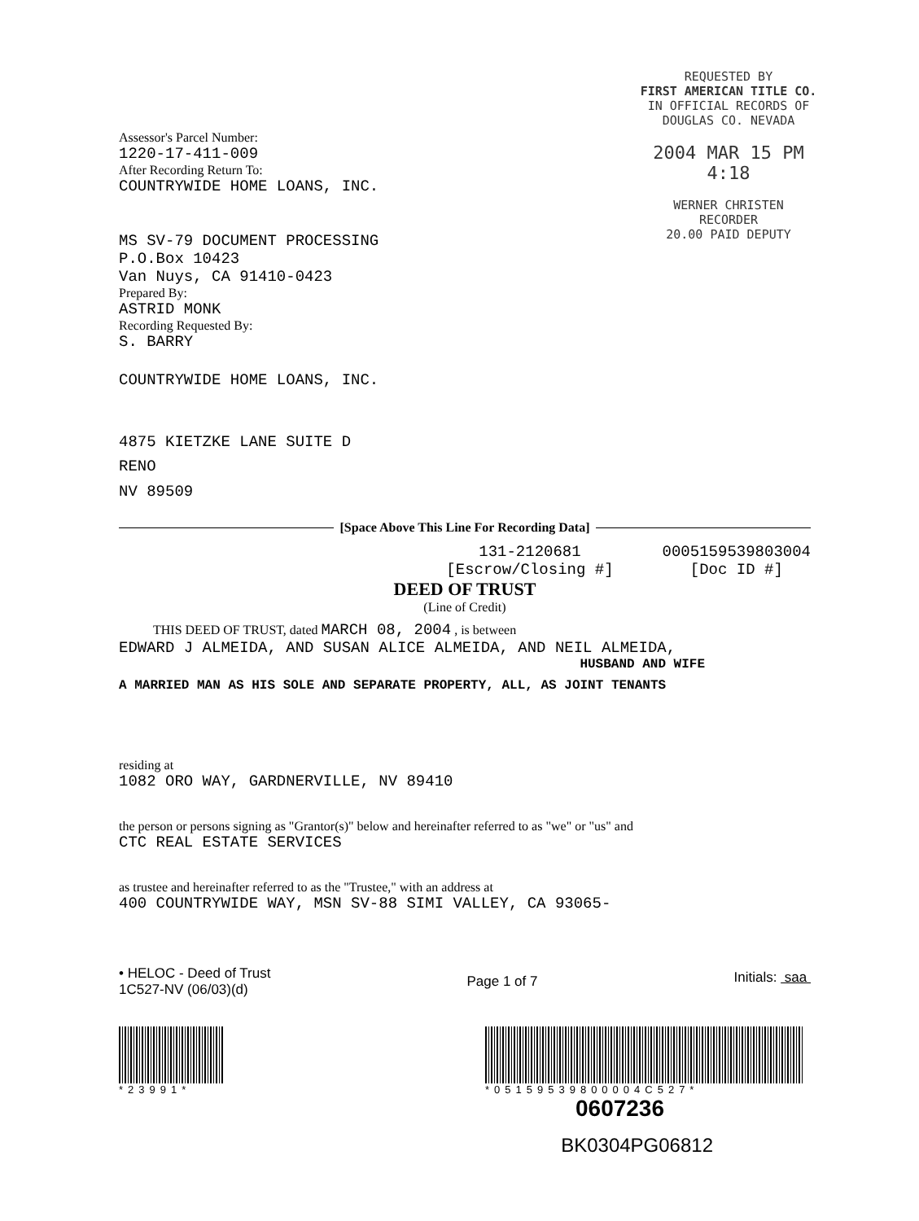REQUESTED BY
FIRST AMERICAN TITLE CO.
IN OFFICIAL RECORDS OF
DOUGLAS CO. NEVADA
2004 MAR 15 PM 4:18
WERNER CHRISTEN
RECORDER
20.00 PAID DEPUTY
Assessor's Parcel Number:
1220-17-411-009
After Recording Return To:
COUNTRYWIDE HOME LOANS, INC.
MS SV-79 DOCUMENT PROCESSING
P.O.Box 10423
Van Nuys, CA 91410-0423
Prepared By:
ASTRID MONK
Recording Requested By:
S. BARRY
COUNTRYWIDE HOME LOANS, INC.
4875 KIETZKE LANE SUITE D
RENO
NV 89509
[Space Above This Line For Recording Data]
131-2120681
[Escrow/Closing #]
0005159539803004
[Doc ID #]
DEED OF TRUST
(Line of Credit)
THIS DEED OF TRUST, dated MARCH 08, 2004 , is between
EDWARD J ALMEIDA, AND SUSAN ALICE ALMEIDA, AND NEIL ALMEIDA,
HUSBAND AND WIFE
A MARRIED MAN AS HIS SOLE AND SEPARATE PROPERTY, ALL, AS JOINT TENANTS
residing at
1082 ORO WAY, GARDNERVILLE, NV 89410
the person or persons signing as "Grantor(s)" below and hereinafter referred to as "we" or "us" and
CTC REAL ESTATE SERVICES
as trustee and hereinafter referred to as the "Trustee," with an address at
400 COUNTRYWIDE WAY, MSN SV-88 SIMI VALLEY, CA 93065-
• HELOC - Deed of Trust
1C527-NV (06/03)(d)
Page 1 of 7
Initials: saa
*23991* *05159539800004C527*
0607236
BK0304PG06812